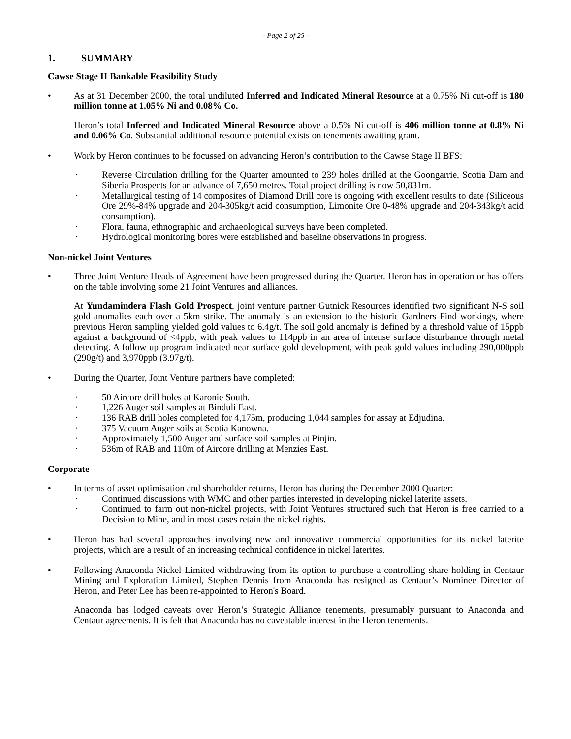- Page 2 of 25 -
1. SUMMARY
Cawse Stage II Bankable Feasibility Study
• As at 31 December 2000, the total undiluted Inferred and Indicated Mineral Resource at a 0.75% Ni cut-off is 180 million tonne at 1.05% Ni and 0.08% Co.
Heron’s total Inferred and Indicated Mineral Resource above a 0.5% Ni cut-off is 406 million tonne at 0.8% Ni and 0.06% Co. Substantial additional resource potential exists on tenements awaiting grant.
• Work by Heron continues to be focussed on advancing Heron’s contribution to the Cawse Stage II BFS:
· Reverse Circulation drilling for the Quarter amounted to 239 holes drilled at the Goongarrie, Scotia Dam and Siberia Prospects for an advance of 7,650 metres. Total project drilling is now 50,831m.
· Metallurgical testing of 14 composites of Diamond Drill core is ongoing with excellent results to date (Siliceous Ore 29%-84% upgrade and 204-305kg/t acid consumption, Limonite Ore 0-48% upgrade and 204-343kg/t acid consumption).
· Flora, fauna, ethnographic and archaeological surveys have been completed.
· Hydrological monitoring bores were established and baseline observations in progress.
Non-nickel Joint Ventures
• Three Joint Venture Heads of Agreement have been progressed during the Quarter. Heron has in operation or has offers on the table involving some 21 Joint Ventures and alliances.
At Yundamindera Flash Gold Prospect, joint venture partner Gutnick Resources identified two significant N-S soil gold anomalies each over a 5km strike. The anomaly is an extension to the historic Gardners Find workings, where previous Heron sampling yielded gold values to 6.4g/t. The soil gold anomaly is defined by a threshold value of 15ppb against a background of <4ppb, with peak values to 114ppb in an area of intense surface disturbance through metal detecting. A follow up program indicated near surface gold development, with peak gold values including 290,000ppb (290g/t) and 3,970ppb (3.97g/t).
• During the Quarter, Joint Venture partners have completed:
· 50 Aircore drill holes at Karonie South.
· 1,226 Auger soil samples at Binduli East.
· 136 RAB drill holes completed for 4,175m, producing 1,044 samples for assay at Edjudina.
· 375 Vacuum Auger soils at Scotia Kanowna.
· Approximately 1,500 Auger and surface soil samples at Pinjin.
· 536m of RAB and 110m of Aircore drilling at Menzies East.
Corporate
• In terms of asset optimisation and shareholder returns, Heron has during the December 2000 Quarter:
· Continued discussions with WMC and other parties interested in developing nickel laterite assets.
· Continued to farm out non-nickel projects, with Joint Ventures structured such that Heron is free carried to a Decision to Mine, and in most cases retain the nickel rights.
• Heron has had several approaches involving new and innovative commercial opportunities for its nickel laterite projects, which are a result of an increasing technical confidence in nickel laterites.
• Following Anaconda Nickel Limited withdrawing from its option to purchase a controlling share holding in Centaur Mining and Exploration Limited, Stephen Dennis from Anaconda has resigned as Centaur’s Nominee Director of Heron, and Peter Lee has been re-appointed to Heron's Board.
Anaconda has lodged caveats over Heron’s Strategic Alliance tenements, presumably pursuant to Anaconda and Centaur agreements. It is felt that Anaconda has no caveatable interest in the Heron tenements.